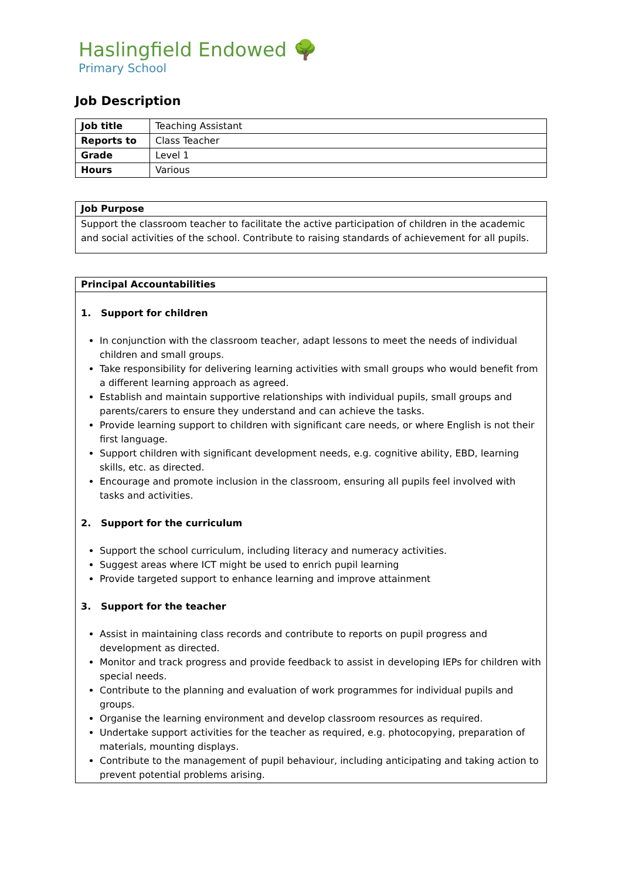Haslingfield Endowed 🌳
Primary School
Job Description
| Job title | Teaching Assistant |
| Reports to | Class Teacher |
| Grade | Level 1 |
| Hours | Various |
| Job Purpose |
| --- |
| Support the classroom teacher to facilitate the active participation of children in the academic and social activities of the school. Contribute to raising standards of achievement for all pupils. |
| Principal Accountabilities |
| --- |
| 1. Support for children In conjunction with the classroom teacher, adapt lessons to meet the needs of individual children and small groups. Take responsibility for delivering learning activities with small groups who would benefit from a different learning approach as agreed. Establish and maintain supportive relationships with individual pupils, small groups and parents/carers to ensure they understand and can achieve the tasks. Provide learning support to children with significant care needs, or where English is not their first language. Support children with significant development needs, e.g. cognitive ability, EBD, learning skills, etc. as directed. Encourage and promote inclusion in the classroom, ensuring all pupils feel involved with tasks and activities. 2. Support for the curriculum Support the school curriculum, including literacy and numeracy activities. Suggest areas where ICT might be used to enrich pupil learning Provide targeted support to enhance learning and improve attainment 3. Support for the teacher Assist in maintaining class records and contribute to reports on pupil progress and development as directed. Monitor and track progress and provide feedback to assist in developing IEPs for children with special needs. Contribute to the planning and evaluation of work programmes for individual pupils and groups. Organise the learning environment and develop classroom resources as required. Undertake support activities for the teacher as required, e.g. photocopying, preparation of materials, mounting displays. Contribute to the management of pupil behaviour, including anticipating and taking action to prevent potential problems arising. |